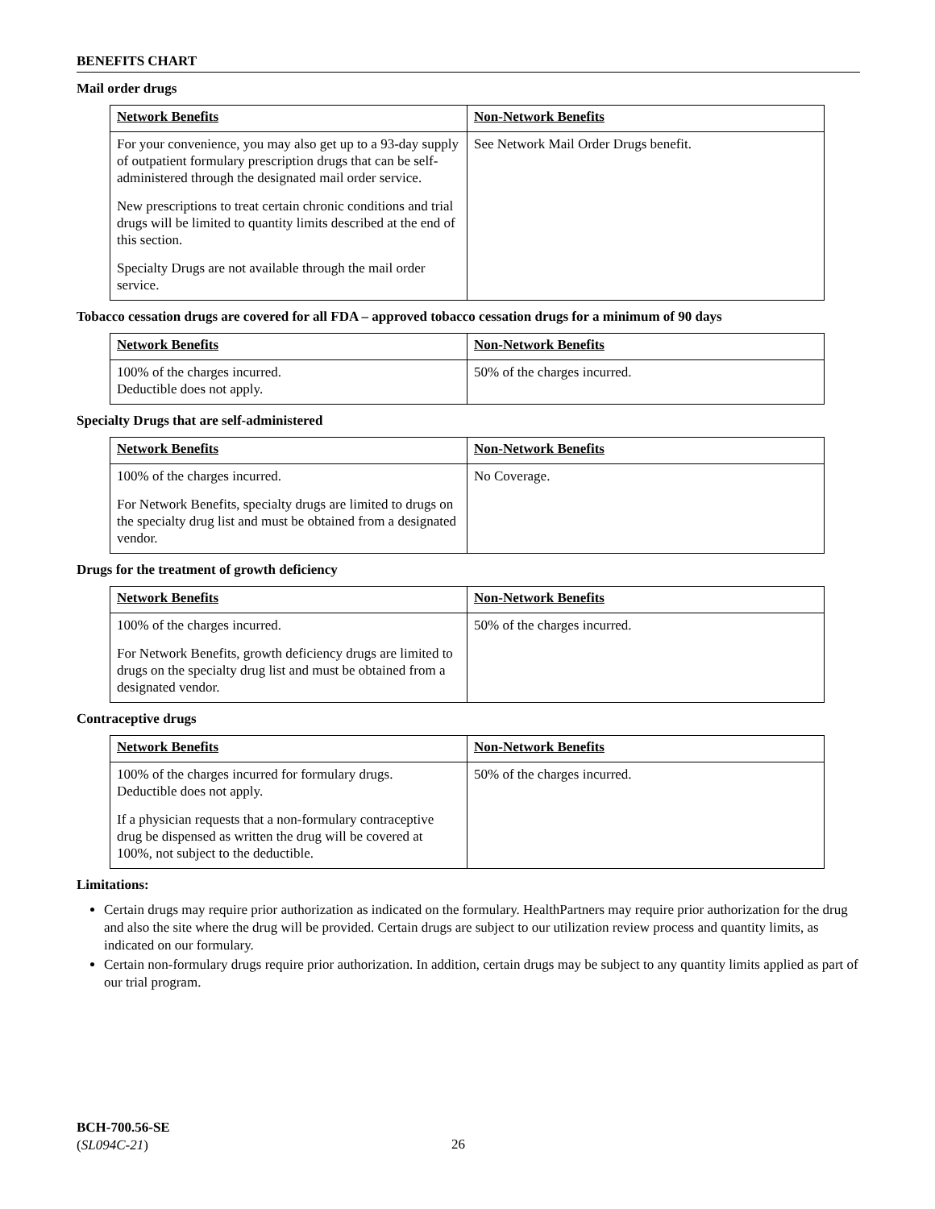BENEFITS CHART
Mail order drugs
| Network Benefits | Non-Network Benefits |
| --- | --- |
| For your convenience, you may also get up to a 93-day supply of outpatient formulary prescription drugs that can be self-administered through the designated mail order service. New prescriptions to treat certain chronic conditions and trial drugs will be limited to quantity limits described at the end of this section. Specialty Drugs are not available through the mail order service. | See Network Mail Order Drugs benefit. |
Tobacco cessation drugs are covered for all FDA – approved tobacco cessation drugs for a minimum of 90 days
| Network Benefits | Non-Network Benefits |
| --- | --- |
| 100% of the charges incurred. Deductible does not apply. | 50% of the charges incurred. |
Specialty Drugs that are self-administered
| Network Benefits | Non-Network Benefits |
| --- | --- |
| 100% of the charges incurred. For Network Benefits, specialty drugs are limited to drugs on the specialty drug list and must be obtained from a designated vendor. | No Coverage. |
Drugs for the treatment of growth deficiency
| Network Benefits | Non-Network Benefits |
| --- | --- |
| 100% of the charges incurred. For Network Benefits, growth deficiency drugs are limited to drugs on the specialty drug list and must be obtained from a designated vendor. | 50% of the charges incurred. |
Contraceptive drugs
| Network Benefits | Non-Network Benefits |
| --- | --- |
| 100% of the charges incurred for formulary drugs. Deductible does not apply. If a physician requests that a non-formulary contraceptive drug be dispensed as written the drug will be covered at 100%, not subject to the deductible. | 50% of the charges incurred. |
Limitations:
Certain drugs may require prior authorization as indicated on the formulary. HealthPartners may require prior authorization for the drug and also the site where the drug will be provided. Certain drugs are subject to our utilization review process and quantity limits, as indicated on our formulary.
Certain non-formulary drugs require prior authorization. In addition, certain drugs may be subject to any quantity limits applied as part of our trial program.
BCH-700.56-SE
(SL094C-21)
26